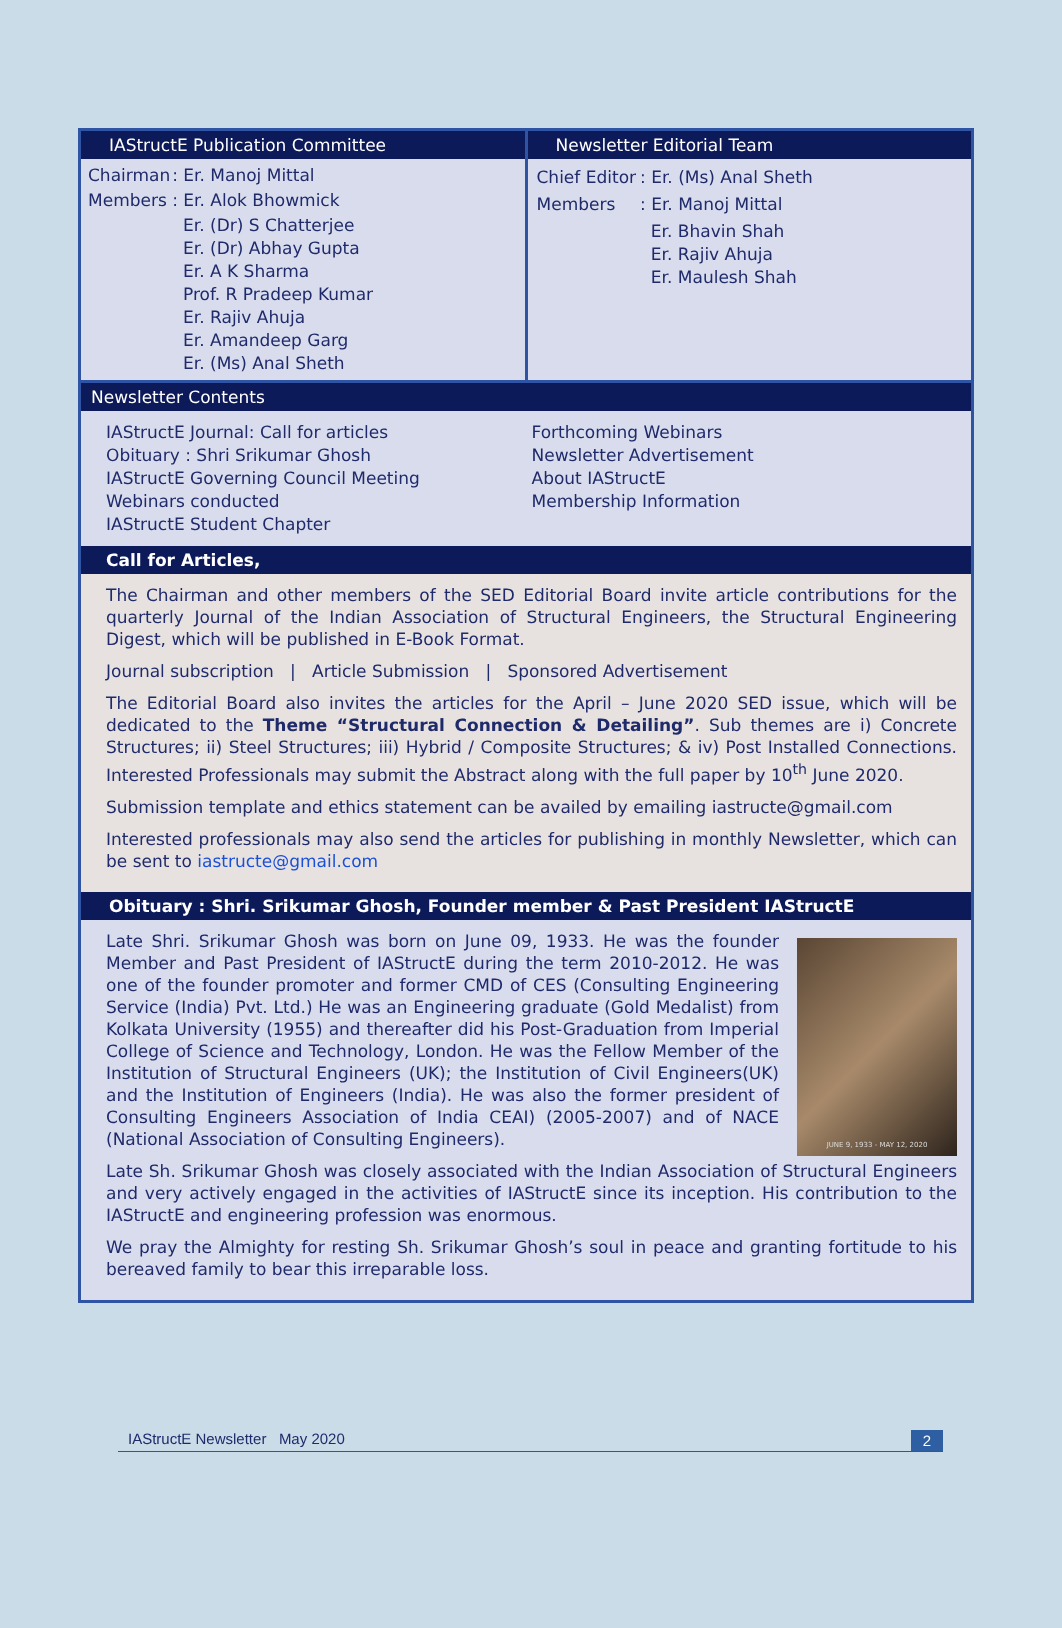IAStructE Publication Committee
| Chairman | : Er. Manoj Mittal |
| Members | : Er. Alok Bhowmick |
| | Er. (Dr) S Chatterjee Er. (Dr) Abhay Gupta Er. A K Sharma Prof. R Pradeep Kumar Er. Rajiv Ahuja Er. Amandeep Garg Er. (Ms) Anal Sheth |
Newsletter Editorial Team
| Chief Editor | : Er. (Ms) Anal Sheth |
| Members | : Er. Manoj Mittal |
| | Er. Bhavin Shah Er. Rajiv Ahuja Er. Maulesh Shah |
Newsletter Contents
IAStructE Journal: Call for articles
Obituary : Shri Srikumar Ghosh
IAStructE Governing Council Meeting
Webinars conducted
IAStructE Student Chapter
Forthcoming Webinars
Newsletter Advertisement
About IAStructE
Membership Information
Call for Articles,
The Chairman and other members of the SED Editorial Board invite article contributions for the quarterly Journal of the Indian Association of Structural Engineers, the Structural Engineering Digest, which will be published in E-Book Format.
Journal subscription | Article Submission | Sponsored Advertisement
The Editorial Board also invites the articles for the April – June 2020 SED issue, which will be dedicated to the Theme “Structural Connection & Detailing”. Sub themes are i) Concrete Structures; ii) Steel Structures; iii) Hybrid / Composite Structures; & iv) Post Installed Connections. Interested Professionals may submit the Abstract along with the full paper by 10<sup>th</sup> June 2020.
Submission template and ethics statement can be availed by emailing iastructe@gmail.com
Interested professionals may also send the articles for publishing in monthly Newsletter, which can be sent to iastructe@gmail.com
Obituary : Shri. Srikumar Ghosh, Founder member & Past President IAStructE
Late Shri. Srikumar Ghosh was born on June 09, 1933. He was the founder Member and Past President of IAStructE during the term 2010-2012. He was one of the founder promoter and former CMD of CES (Consulting Engineering Service (India) Pvt. Ltd.) He was an Engineering graduate (Gold Medalist) from Kolkata University (1955) and thereafter did his Post-Graduation from Imperial College of Science and Technology, London. He was the Fellow Member of the Institution of Structural Engineers (UK); the Institution of Civil Engineers(UK) and the Institution of Engineers (India). He was also the former president of Consulting Engineers Association of India CEAI) (2005-2007) and of NACE (National Association of Consulting Engineers).
JUNE 9, 1933 - MAY 12, 2020
Late Sh. Srikumar Ghosh was closely associated with the Indian Association of Structural Engineers and very actively engaged in the activities of IAStructE since its inception. His contribution to the IAStructE and engineering profession was enormous.
We pray the Almighty for resting Sh. Srikumar Ghosh’s soul in peace and granting fortitude to his bereaved family to bear this irreparable loss.
IAStructE Newsletter May 2020 2